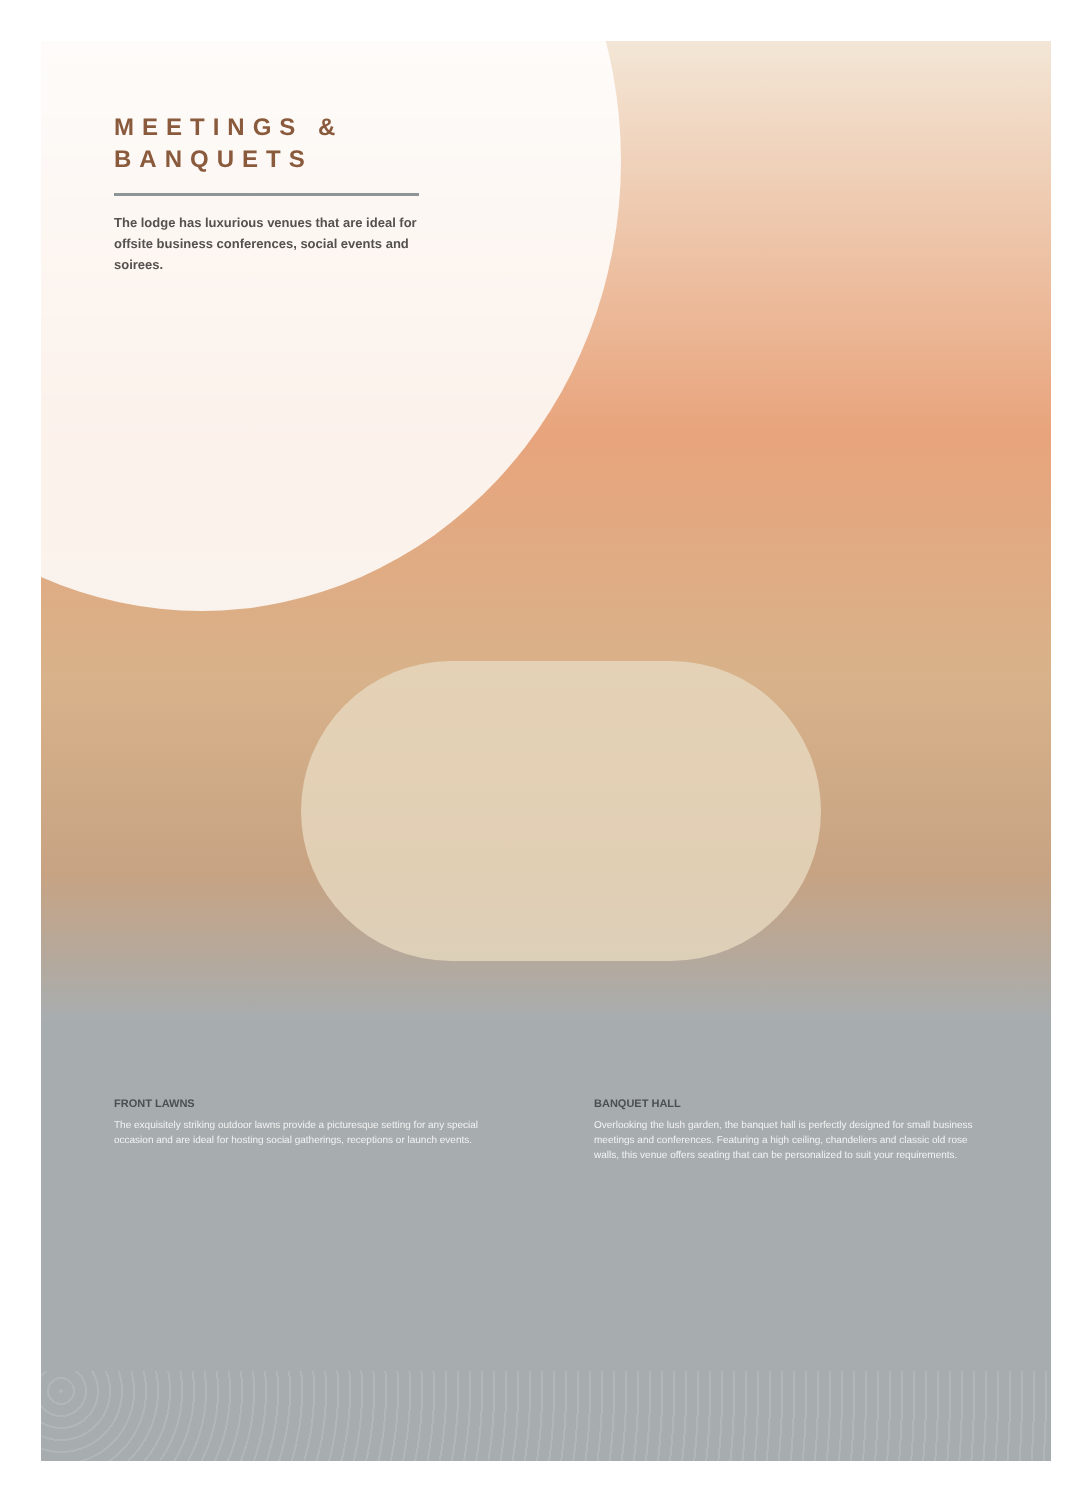MEETINGS &
BANQUETS
The lodge has luxurious venues that are ideal for offsite business conferences, social events and soirees.
FRONT LAWNS
The exquisitely striking outdoor lawns provide a picturesque setting for any special occasion and are ideal for hosting social gatherings, receptions or launch events.
BANQUET HALL
Overlooking the lush garden, the banquet hall is perfectly designed for small business meetings and conferences. Featuring a high ceiling, chandeliers and classic old rose walls, this venue offers seating that can be personalized to suit your requirements.